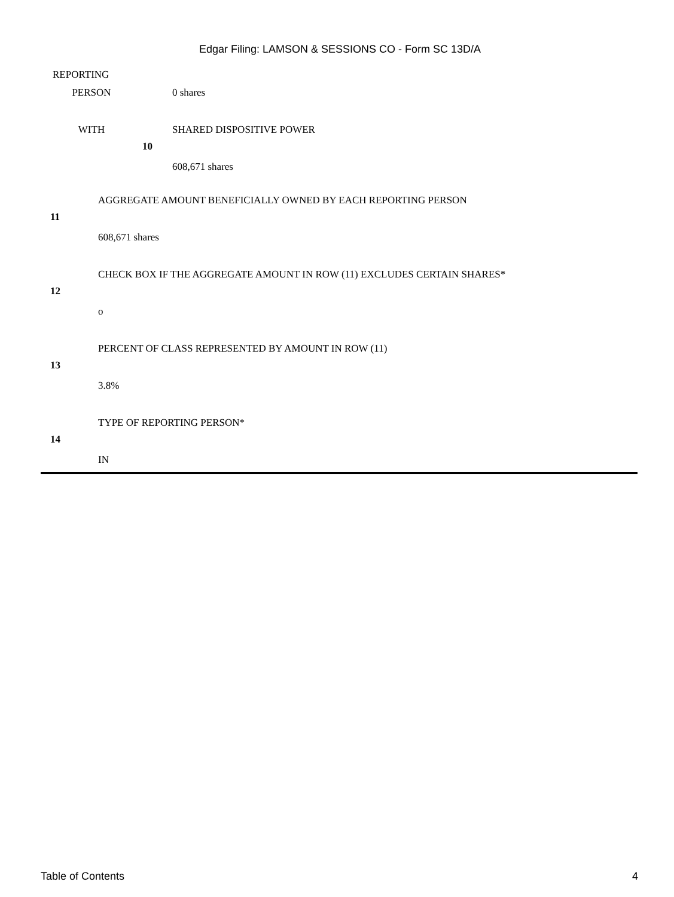Edgar Filing: LAMSON & SESSIONS CO - Form SC 13D/A
| REPORTING | | |
| PERSON | | 0 shares |
| WITH | | SHARED DISPOSITIVE POWER |
| | 10 | |
| | | 608,671 shares |
| | AGGREGATE AMOUNT BENEFICIALLY OWNED BY EACH REPORTING PERSON |
| 11 | |
| | 608,671 shares |
| | CHECK BOX IF THE AGGREGATE AMOUNT IN ROW (11) EXCLUDES CERTAIN SHARES* |
| 12 | |
| | o |
| | PERCENT OF CLASS REPRESENTED BY AMOUNT IN ROW (11) |
| 13 | |
| | 3.8% |
| | TYPE OF REPORTING PERSON* |
| 14 | |
| | IN |
Table of Contents 4